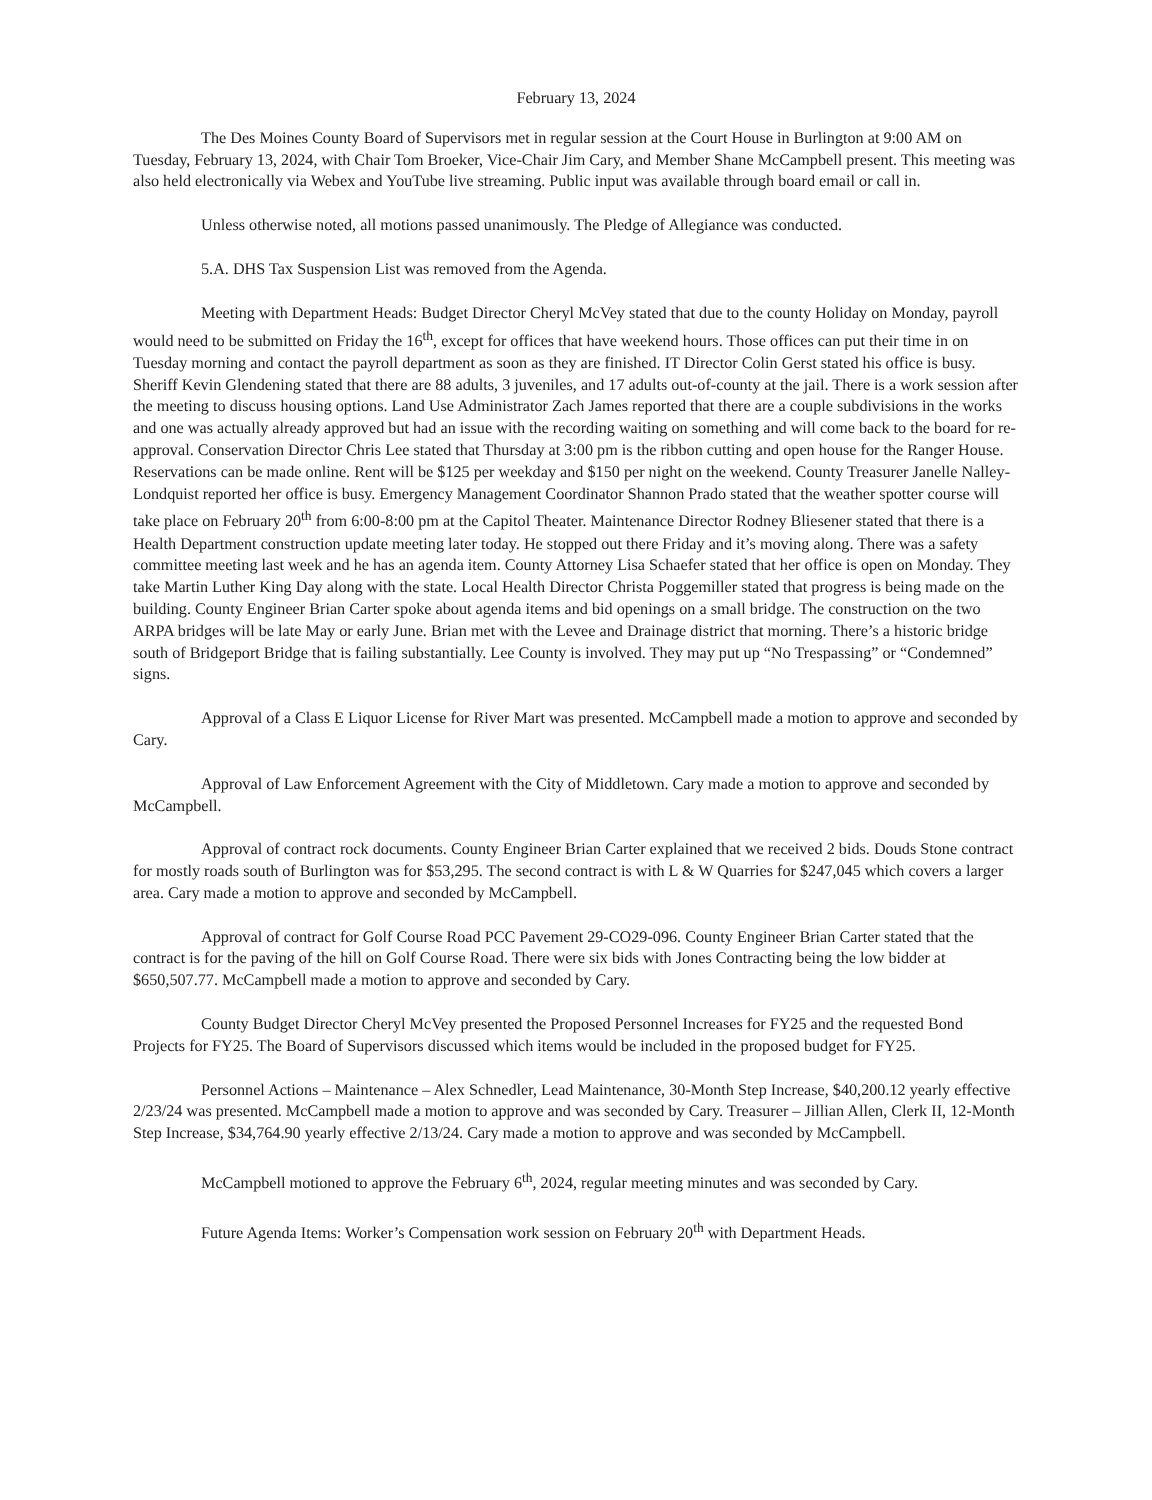February 13, 2024
The Des Moines County Board of Supervisors met in regular session at the Court House in Burlington at 9:00 AM on Tuesday, February 13, 2024, with Chair Tom Broeker, Vice-Chair Jim Cary, and Member Shane McCampbell present. This meeting was also held electronically via Webex and YouTube live streaming. Public input was available through board email or call in.
Unless otherwise noted, all motions passed unanimously. The Pledge of Allegiance was conducted.
5.A. DHS Tax Suspension List was removed from the Agenda.
Meeting with Department Heads: Budget Director Cheryl McVey stated that due to the county Holiday on Monday, payroll would need to be submitted on Friday the 16<sup>th</sup>, except for offices that have weekend hours. Those offices can put their time in on Tuesday morning and contact the payroll department as soon as they are finished. IT Director Colin Gerst stated his office is busy. Sheriff Kevin Glendening stated that there are 88 adults, 3 juveniles, and 17 adults out-of-county at the jail. There is a work session after the meeting to discuss housing options. Land Use Administrator Zach James reported that there are a couple subdivisions in the works and one was actually already approved but had an issue with the recording waiting on something and will come back to the board for re-approval. Conservation Director Chris Lee stated that Thursday at 3:00 pm is the ribbon cutting and open house for the Ranger House. Reservations can be made online. Rent will be $125 per weekday and $150 per night on the weekend. County Treasurer Janelle Nalley-Londquist reported her office is busy. Emergency Management Coordinator Shannon Prado stated that the weather spotter course will take place on February 20<sup>th</sup> from 6:00-8:00 pm at the Capitol Theater. Maintenance Director Rodney Bliesener stated that there is a Health Department construction update meeting later today. He stopped out there Friday and it’s moving along. There was a safety committee meeting last week and he has an agenda item. County Attorney Lisa Schaefer stated that her office is open on Monday. They take Martin Luther King Day along with the state. Local Health Director Christa Poggemiller stated that progress is being made on the building. County Engineer Brian Carter spoke about agenda items and bid openings on a small bridge. The construction on the two ARPA bridges will be late May or early June. Brian met with the Levee and Drainage district that morning. There’s a historic bridge south of Bridgeport Bridge that is failing substantially. Lee County is involved. They may put up “No Trespassing” or “Condemned” signs.
Approval of a Class E Liquor License for River Mart was presented. McCampbell made a motion to approve and seconded by Cary.
Approval of Law Enforcement Agreement with the City of Middletown. Cary made a motion to approve and seconded by McCampbell.
Approval of contract rock documents. County Engineer Brian Carter explained that we received 2 bids. Douds Stone contract for mostly roads south of Burlington was for $53,295. The second contract is with L & W Quarries for $247,045 which covers a larger area. Cary made a motion to approve and seconded by McCampbell.
Approval of contract for Golf Course Road PCC Pavement 29-CO29-096. County Engineer Brian Carter stated that the contract is for the paving of the hill on Golf Course Road. There were six bids with Jones Contracting being the low bidder at $650,507.77. McCampbell made a motion to approve and seconded by Cary.
County Budget Director Cheryl McVey presented the Proposed Personnel Increases for FY25 and the requested Bond Projects for FY25. The Board of Supervisors discussed which items would be included in the proposed budget for FY25.
Personnel Actions – Maintenance – Alex Schnedler, Lead Maintenance, 30-Month Step Increase, $40,200.12 yearly effective 2/23/24 was presented. McCampbell made a motion to approve and was seconded by Cary. Treasurer – Jillian Allen, Clerk II, 12-Month Step Increase, $34,764.90 yearly effective 2/13/24. Cary made a motion to approve and was seconded by McCampbell.
McCampbell motioned to approve the February 6<sup>th</sup>, 2024, regular meeting minutes and was seconded by Cary.
Future Agenda Items: Worker’s Compensation work session on February 20<sup>th</sup> with Department Heads.